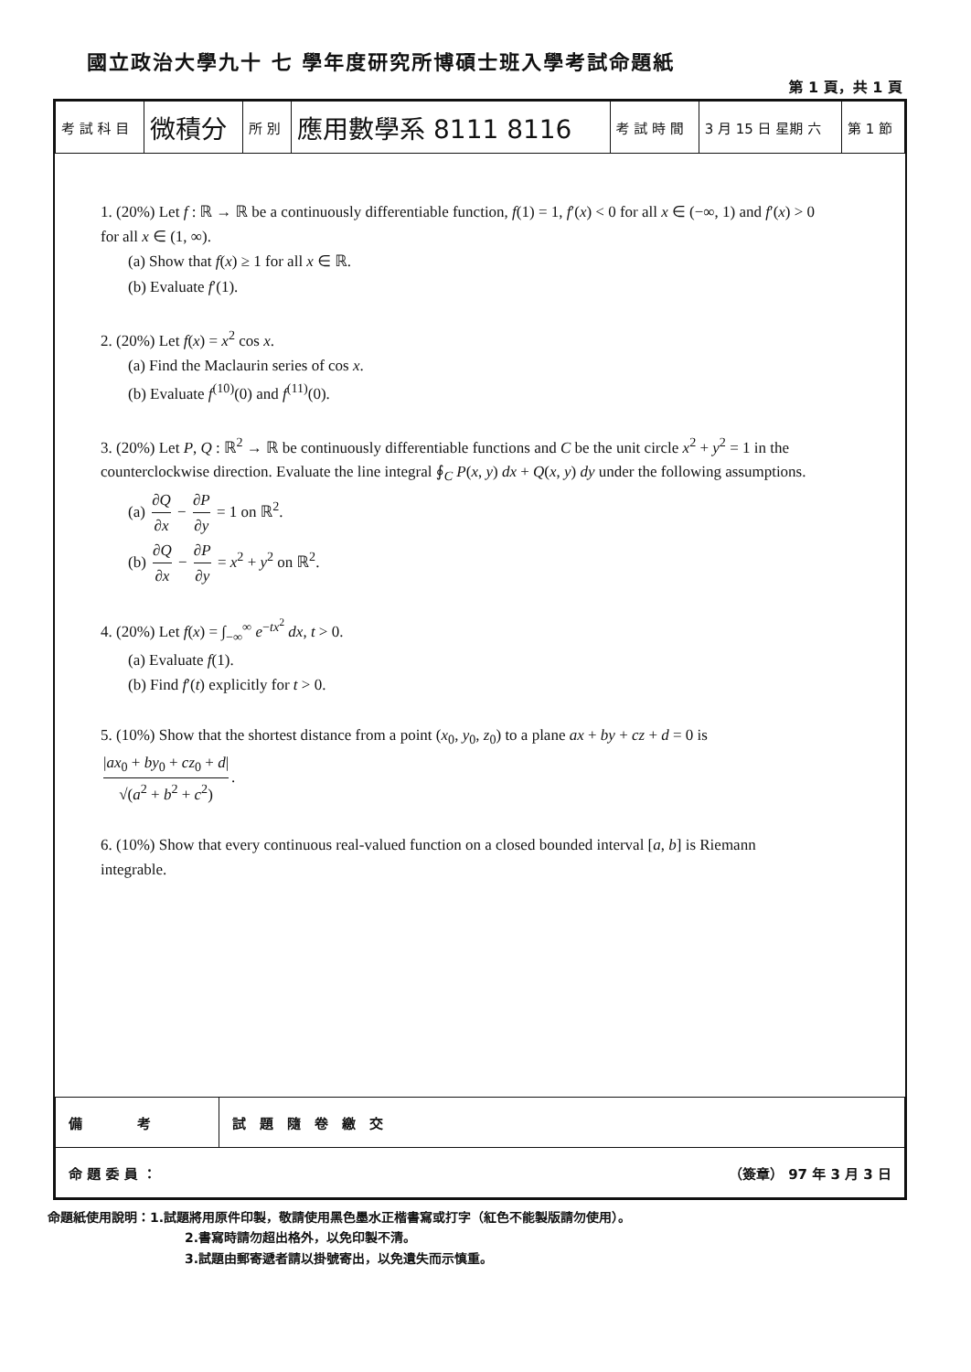國立政治大學九十 七 學年度研究所博碩士班入學考試命題紙
第 1 頁，共 1 頁
| 考 試 科 目 | 微積分 | 所 別 | 應用數學系 8111 8116 | 考 試 時 間 | 3 月 15 日 星期 六 | 第 1 節 |
1. (20%) Let f : ℝ → ℝ be a continuously differentiable function, f(1) = 1, f′(x) < 0 for all x ∈ (−∞, 1) and f′(x) > 0 for all x ∈ (1, ∞).
(a) Show that f(x) ≥ 1 for all x ∈ ℝ.
(b) Evaluate f′(1).
2. (20%) Let f(x) = x<sup>2</sup> cos x.
(a) Find the Maclaurin series of cos x.
(b) Evaluate f<sup>(10)</sup>(0) and f<sup>(11)</sup>(0).
3. (20%) Let P, Q : ℝ<sup>2</sup> → ℝ be continuously differentiable functions and C be the unit circle x<sup>2</sup> + y<sup>2</sup> = 1 in the counterclockwise direction. Evaluate the line integral ∮<sub>C</sub> P(x, y) dx + Q(x, y) dy under the following assumptions.
(a) ∂Q ∂x − ∂P ∂y = 1 on ℝ<sup>2</sup>.
(b) ∂Q ∂x − ∂P ∂y = x<sup>2</sup> + y<sup>2</sup> on ℝ<sup>2</sup>.
4. (20%) Let f(x) = ∫<sub>−∞</sub><sup>∞</sup> e<sup>−tx<sup>2</sup></sup> dx, t > 0.
(a) Evaluate f(1).
(b) Find f′(t) explicitly for t > 0.
5. (10%) Show that the shortest distance from a point (x<sub>0</sub>, y<sub>0</sub>, z<sub>0</sub>) to a plane ax + by + cz + d = 0 is |ax<sub>0</sub> + by<sub>0</sub> + cz<sub>0</sub> + d| √(a<sup>2</sup> + b<sup>2</sup> + c<sup>2</sup>).
6. (10%) Show that every continuous real-valued function on a closed bounded interval [a, b] is Riemann integrable.
| 備 考 | 試 題 隨 卷 繳 交 |
| 命 題 委 員 ： （簽章） 97 年 3 月 3 日 | |
命題紙使用說明：1.試題將用原件印製，敬請使用黑色墨水正楷書寫或打字（紅色不能製版請勿使用）。
2.書寫時請勿超出格外，以免印製不清。
3.試題由郵寄遞者請以掛號寄出，以免遺失而示慎重。